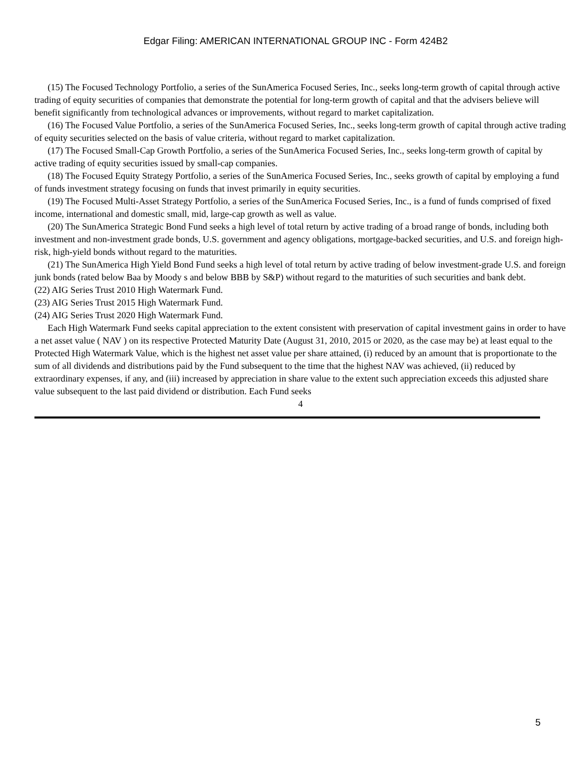Edgar Filing: AMERICAN INTERNATIONAL GROUP INC - Form 424B2
(15) The Focused Technology Portfolio, a series of the SunAmerica Focused Series, Inc., seeks long-term growth of capital through active trading of equity securities of companies that demonstrate the potential for long-term growth of capital and that the advisers believe will benefit significantly from technological advances or improvements, without regard to market capitalization.
(16) The Focused Value Portfolio, a series of the SunAmerica Focused Series, Inc., seeks long-term growth of capital through active trading of equity securities selected on the basis of value criteria, without regard to market capitalization.
(17) The Focused Small-Cap Growth Portfolio, a series of the SunAmerica Focused Series, Inc., seeks long-term growth of capital by active trading of equity securities issued by small-cap companies.
(18) The Focused Equity Strategy Portfolio, a series of the SunAmerica Focused Series, Inc., seeks growth of capital by employing a fund of funds investment strategy focusing on funds that invest primarily in equity securities.
(19) The Focused Multi-Asset Strategy Portfolio, a series of the SunAmerica Focused Series, Inc., is a fund of funds comprised of fixed income, international and domestic small, mid, large-cap growth as well as value.
(20) The SunAmerica Strategic Bond Fund seeks a high level of total return by active trading of a broad range of bonds, including both investment and non-investment grade bonds, U.S. government and agency obligations, mortgage-backed securities, and U.S. and foreign high-risk, high-yield bonds without regard to the maturities.
(21) The SunAmerica High Yield Bond Fund seeks a high level of total return by active trading of below investment-grade U.S. and foreign junk bonds (rated below Baa by Moody s and below BBB by S&P) without regard to the maturities of such securities and bank debt.
(22) AIG Series Trust 2010 High Watermark Fund.
(23) AIG Series Trust 2015 High Watermark Fund.
(24) AIG Series Trust 2020 High Watermark Fund.
Each High Watermark Fund seeks capital appreciation to the extent consistent with preservation of capital investment gains in order to have a net asset value ( NAV ) on its respective Protected Maturity Date (August 31, 2010, 2015 or 2020, as the case may be) at least equal to the Protected High Watermark Value, which is the highest net asset value per share attained, (i) reduced by an amount that is proportionate to the sum of all dividends and distributions paid by the Fund subsequent to the time that the highest NAV was achieved, (ii) reduced by extraordinary expenses, if any, and (iii) increased by appreciation in share value to the extent such appreciation exceeds this adjusted share value subsequent to the last paid dividend or distribution. Each Fund seeks
4
5